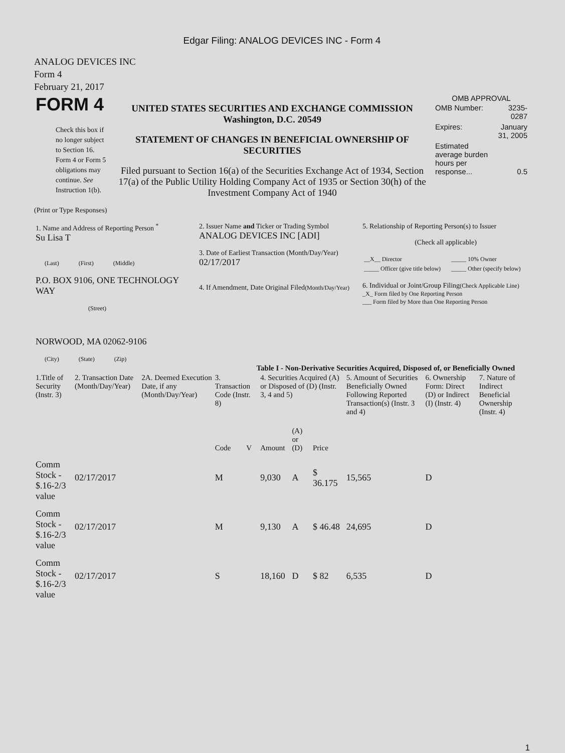Edgar Filing: ANALOG DEVICES INC - Form 4
ANALOG DEVICES INC
Form 4
February 21, 2017
| FORM 4 Check this box if no longer subject to Section 16. Form 4 or Form 5 obligations may continue. See Instruction 1(b). | UNITED STATES SECURITIES AND EXCHANGE COMMISSION Washington, D.C. 20549 STATEMENT OF CHANGES IN BENEFICIAL OWNERSHIP OF SECURITIES Filed pursuant to Section 16(a) of the Securities Exchange Act of 1934, Section 17(a) of the Public Utility Holding Company Act of 1935 or Section 30(h) of the Investment Company Act of 1940 | OMB APPROVAL / OMB Number: / 3235-0287 / / Expires: / January 31, 2005 / / Estimated average burden hours per response... / 0.5 / |
(Print or Type Responses)
| 1. Name and Address of Reporting Person <sup>*</sup> Su Lisa T (Last) (First) (Middle) P.O. BOX 9106, ONE TECHNOLOGY WAY (Street) NORWOOD, MA 02062-9106 (City) (State) (Zip) | 2. Issuer Name and Ticker or Trading Symbol ANALOG DEVICES INC [ADI] 3. Date of Earliest Transaction (Month/Day/Year) 02/17/2017 4. If Amendment, Date Original Filed (Month/Day/Year) | 5. Relationship of Reporting Person(s) to Issuer (Check all applicable) / __X__ Director / _____ 10% Owner / / _____ Officer (give title below) / _____ Other (specify below) / 6. Individual or Joint/Group Filing (Check Applicable Line) _X_ Form filed by One Reporting Person ___ Form filed by More than One Reporting Person |
Table I - Non-Derivative Securities Acquired, Disposed of, or Beneficially Owned
| 1.Title of Security (Instr. 3) | 2. Transaction Date (Month/Day/Year) | 2A. Deemed Execution Date, if any (Month/Day/Year) | 3. Transaction Code (Instr. 8) | | 4. Securities Acquired (A) or Disposed of (D) (Instr. 3, 4 and 5) | | | 5. Amount of Securities Beneficially Owned Following Reported Transaction(s) (Instr. 3 and 4) | 6. Ownership Form: Direct (D) or Indirect (I) (Instr. 4) | 7. Nature of Indirect Beneficial Ownership (Instr. 4) |
| --- | --- | --- | --- | --- | --- | --- | --- | --- | --- | --- |
| | | | Code | V | Amount | (A) or (D) | Price | | | |
| Comm Stock - $.16-2/3 value | 02/17/2017 | | M | | 9,030 | A | $ 36.175 | 15,565 | D | |
| Comm Stock - $.16-2/3 value | 02/17/2017 | | M | | 9,130 | A | $ 46.48 | 24,695 | D | |
| Comm Stock - $.16-2/3 value | 02/17/2017 | | S | | 18,160 | D | $ 82 | 6,535 | D | |
1